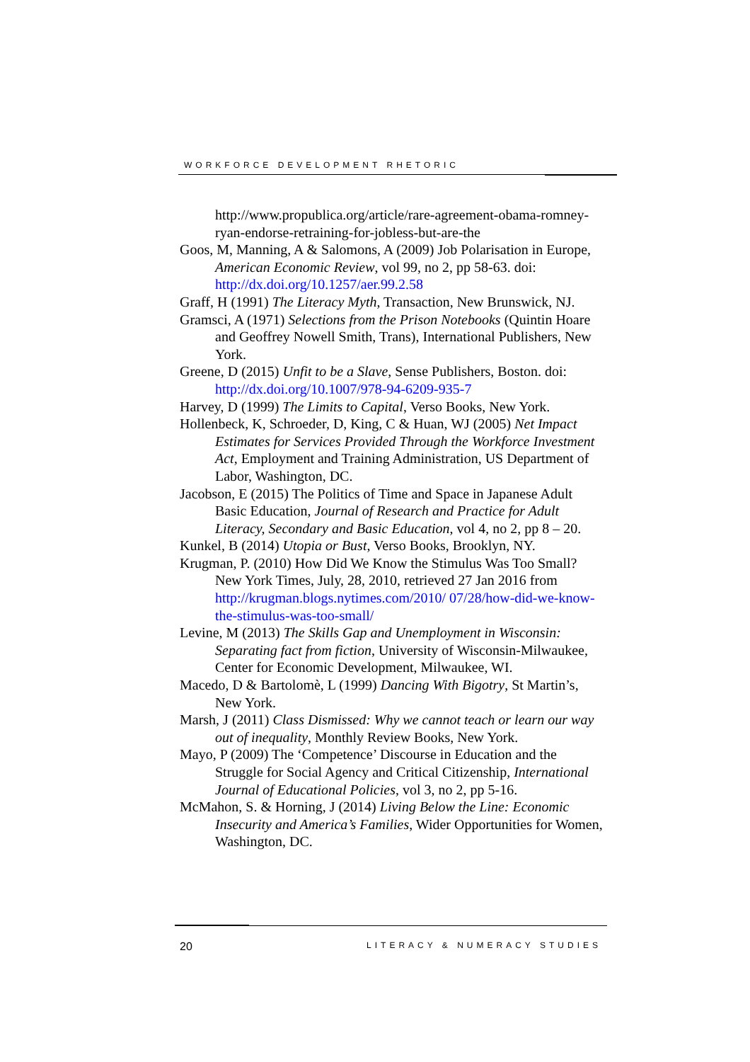WORKFORCE DEVELOPMENT RHETORIC
http://www.propublica.org/article/rare-agreement-obama-romney-ryan-endorse-retraining-for-jobless-but-are-the
Goos, M, Manning, A & Salomons, A (2009) Job Polarisation in Europe, American Economic Review, vol 99, no 2, pp 58-63. doi: http://dx.doi.org/10.1257/aer.99.2.58
Graff, H (1991) The Literacy Myth, Transaction, New Brunswick, NJ.
Gramsci, A (1971) Selections from the Prison Notebooks (Quintin Hoare and Geoffrey Nowell Smith, Trans), International Publishers, New York.
Greene, D (2015) Unfit to be a Slave, Sense Publishers, Boston. doi: http://dx.doi.org/10.1007/978-94-6209-935-7
Harvey, D (1999) The Limits to Capital, Verso Books, New York.
Hollenbeck, K, Schroeder, D, King, C & Huan, WJ (2005) Net Impact Estimates for Services Provided Through the Workforce Investment Act, Employment and Training Administration, US Department of Labor, Washington, DC.
Jacobson, E (2015) The Politics of Time and Space in Japanese Adult Basic Education, Journal of Research and Practice for Adult Literacy, Secondary and Basic Education, vol 4, no 2, pp 8 – 20.
Kunkel, B (2014) Utopia or Bust, Verso Books, Brooklyn, NY.
Krugman, P. (2010) How Did We Know the Stimulus Was Too Small? New York Times, July, 28, 2010, retrieved 27 Jan 2016 from http://krugman.blogs.nytimes.com/2010/ 07/28/how-did-we-know-the-stimulus-was-too-small/
Levine, M (2013) The Skills Gap and Unemployment in Wisconsin: Separating fact from fiction, University of Wisconsin-Milwaukee, Center for Economic Development, Milwaukee, WI.
Macedo, D & Bartolomè, L (1999) Dancing With Bigotry, St Martin’s, New York.
Marsh, J (2011) Class Dismissed: Why we cannot teach or learn our way out of inequality, Monthly Review Books, New York.
Mayo, P (2009) The ‘Competence’ Discourse in Education and the Struggle for Social Agency and Critical Citizenship, International Journal of Educational Policies, vol 3, no 2, pp 5-16.
McMahon, S. & Horning, J (2014) Living Below the Line: Economic Insecurity and America’s Families, Wider Opportunities for Women, Washington, DC.
20 LITERACY & NUMERACY STUDIES